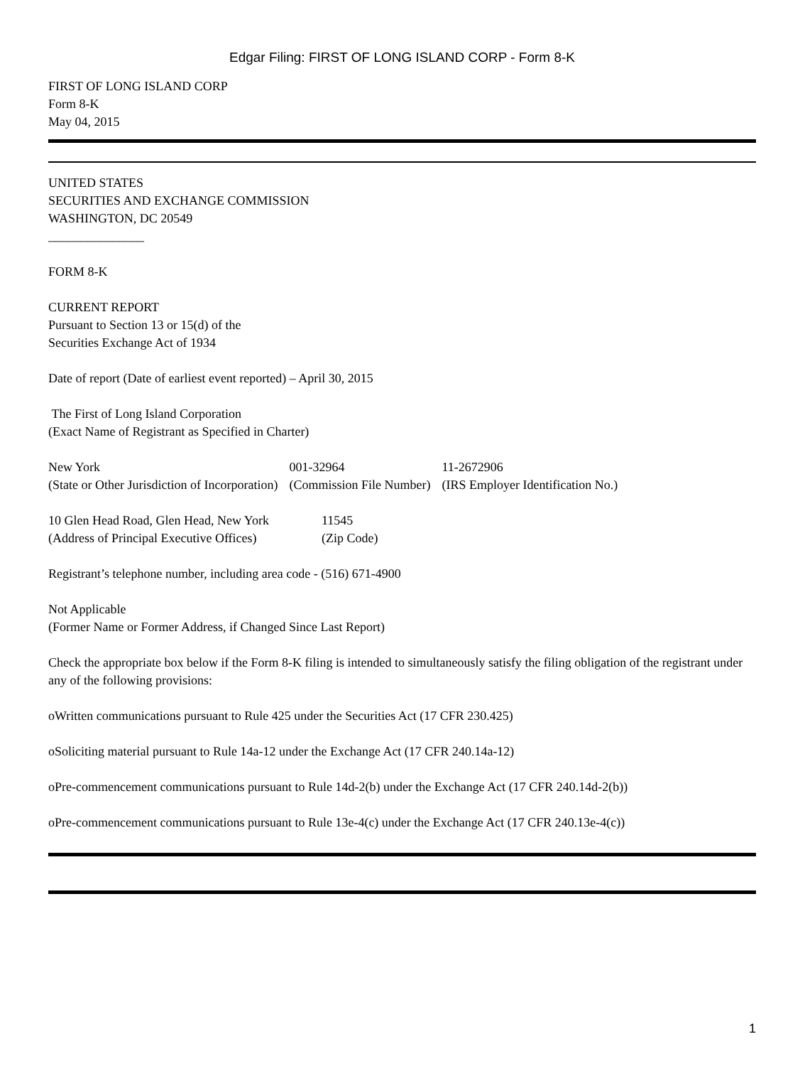Edgar Filing: FIRST OF LONG ISLAND CORP - Form 8-K
FIRST OF LONG ISLAND CORP
Form 8-K
May 04, 2015
UNITED STATES
SECURITIES AND EXCHANGE COMMISSION
WASHINGTON, DC 20549
_______________
FORM 8-K
CURRENT REPORT
Pursuant to Section 13 or 15(d) of the
Securities Exchange Act of 1934
Date of report (Date of earliest event reported) – April 30, 2015
The First of Long Island Corporation
(Exact Name of Registrant as Specified in Charter)
| New York | 001-32964 | 11-2672906 |
| (State or Other Jurisdiction of Incorporation) | (Commission File Number) | (IRS Employer Identification No.) |
| 10 Glen Head Road, Glen Head, New York | 11545 |
| (Address of Principal Executive Offices) | (Zip Code) |
Registrant’s telephone number, including area code - (516) 671-4900
Not Applicable
(Former Name or Former Address, if Changed Since Last Report)
Check the appropriate box below if the Form 8-K filing is intended to simultaneously satisfy the filing obligation of the registrant under any of the following provisions:
oWritten communications pursuant to Rule 425 under the Securities Act (17 CFR 230.425)
oSoliciting material pursuant to Rule 14a-12 under the Exchange Act (17 CFR 240.14a-12)
oPre-commencement communications pursuant to Rule 14d-2(b) under the Exchange Act (17 CFR 240.14d-2(b))
oPre-commencement communications pursuant to Rule 13e-4(c) under the Exchange Act (17 CFR 240.13e-4(c))
1